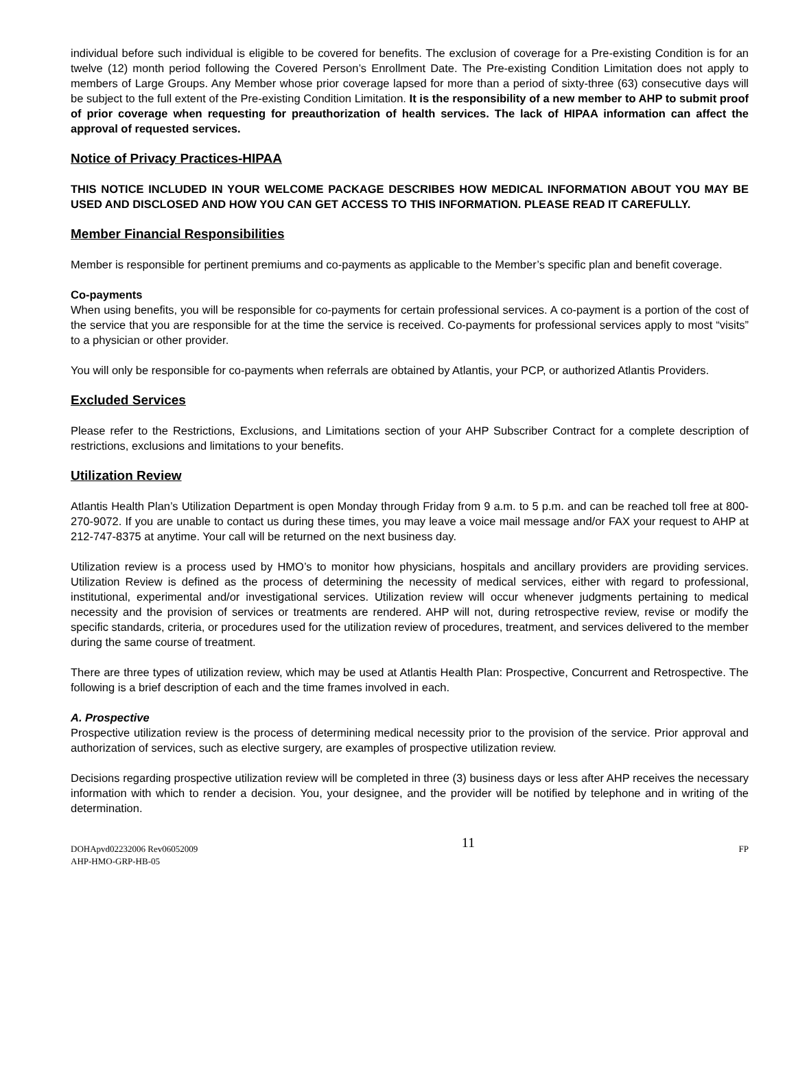individual before such individual is eligible to be covered for benefits. The exclusion of coverage for a Pre-existing Condition is for an twelve (12) month period following the Covered Person’s Enrollment Date. The Pre-existing Condition Limitation does not apply to members of Large Groups. Any Member whose prior coverage lapsed for more than a period of sixty-three (63) consecutive days will be subject to the full extent of the Pre-existing Condition Limitation. It is the responsibility of a new member to AHP to submit proof of prior coverage when requesting for preauthorization of health services. The lack of HIPAA information can affect the approval of requested services.
Notice of Privacy Practices-HIPAA
THIS NOTICE INCLUDED IN YOUR WELCOME PACKAGE DESCRIBES HOW MEDICAL INFORMATION ABOUT YOU MAY BE USED AND DISCLOSED AND HOW YOU CAN GET ACCESS TO THIS INFORMATION. PLEASE READ IT CAREFULLY.
Member Financial Responsibilities
Member is responsible for pertinent premiums and co-payments as applicable to the Member’s specific plan and benefit coverage.
Co-payments
When using benefits, you will be responsible for co-payments for certain professional services. A co-payment is a portion of the cost of the service that you are responsible for at the time the service is received. Co-payments for professional services apply to most “visits” to a physician or other provider.
You will only be responsible for co-payments when referrals are obtained by Atlantis, your PCP, or authorized Atlantis Providers.
Excluded Services
Please refer to the Restrictions, Exclusions, and Limitations section of your AHP Subscriber Contract for a complete description of restrictions, exclusions and limitations to your benefits.
Utilization Review
Atlantis Health Plan’s Utilization Department is open Monday through Friday from 9 a.m. to 5 p.m. and can be reached toll free at 800-270-9072. If you are unable to contact us during these times, you may leave a voice mail message and/or FAX your request to AHP at 212-747-8375 at anytime. Your call will be returned on the next business day.
Utilization review is a process used by HMO’s to monitor how physicians, hospitals and ancillary providers are providing services. Utilization Review is defined as the process of determining the necessity of medical services, either with regard to professional, institutional, experimental and/or investigational services. Utilization review will occur whenever judgments pertaining to medical necessity and the provision of services or treatments are rendered. AHP will not, during retrospective review, revise or modify the specific standards, criteria, or procedures used for the utilization review of procedures, treatment, and services delivered to the member during the same course of treatment.
There are three types of utilization review, which may be used at Atlantis Health Plan: Prospective, Concurrent and Retrospective. The following is a brief description of each and the time frames involved in each.
A. Prospective
Prospective utilization review is the process of determining medical necessity prior to the provision of the service. Prior approval and authorization of services, such as elective surgery, are examples of prospective utilization review.
Decisions regarding prospective utilization review will be completed in three (3) business days or less after AHP receives the necessary information with which to render a decision. You, your designee, and the provider will be notified by telephone and in writing of the determination.
DOHApvd02232006 Rev06052009
AHP-HMO-GRP-HB-05
11
FP